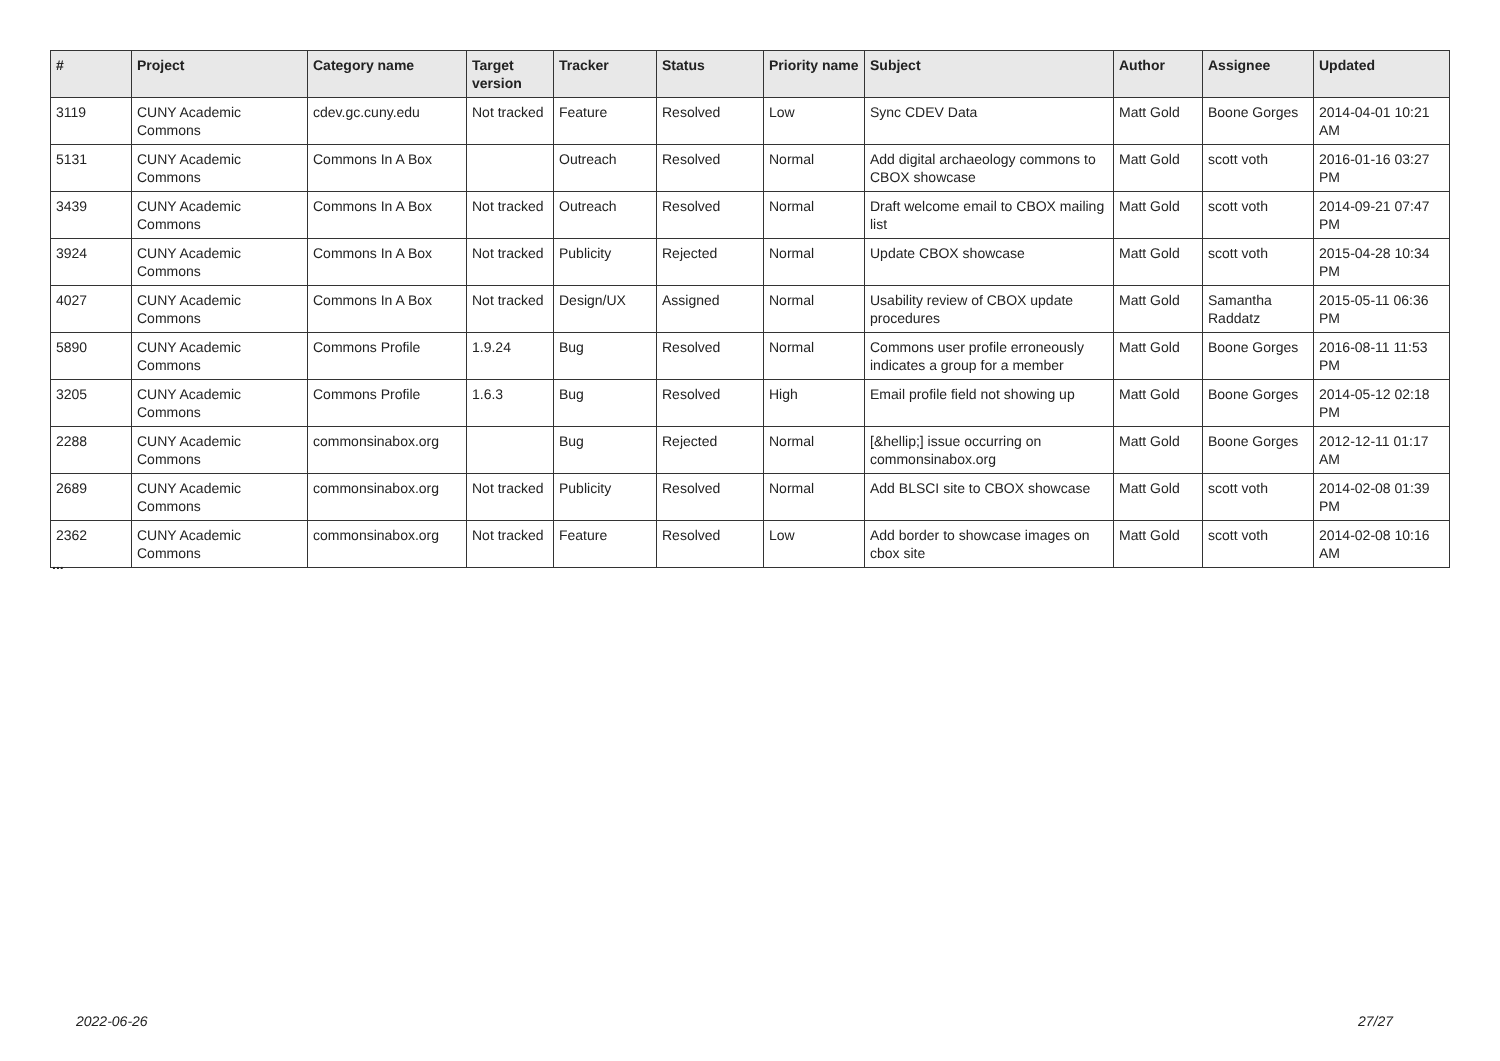| # | Project | Category name | Target version | Tracker | Status | Priority name | Subject | Author | Assignee | Updated |
| --- | --- | --- | --- | --- | --- | --- | --- | --- | --- | --- |
| 3119 | CUNY Academic Commons | cdev.gc.cuny.edu | Not tracked | Feature | Resolved | Low | Sync CDEV Data | Matt Gold | Boone Gorges | 2014-04-01 10:21 AM |
| 5131 | CUNY Academic Commons | Commons In A Box | | Outreach | Resolved | Normal | Add digital archaeology commons to CBOX showcase | Matt Gold | scott voth | 2016-01-16 03:27 PM |
| 3439 | CUNY Academic Commons | Commons In A Box | Not tracked | Outreach | Resolved | Normal | Draft welcome email to CBOX mailing list | Matt Gold | scott voth | 2014-09-21 07:47 PM |
| 3924 | CUNY Academic Commons | Commons In A Box | Not tracked | Publicity | Rejected | Normal | Update CBOX showcase | Matt Gold | scott voth | 2015-04-28 10:34 PM |
| 4027 | CUNY Academic Commons | Commons In A Box | Not tracked | Design/UX | Assigned | Normal | Usability review of CBOX update procedures | Matt Gold | Samantha Raddatz | 2015-05-11 06:36 PM |
| 5890 | CUNY Academic Commons | Commons Profile | 1.9.24 | Bug | Resolved | Normal | Commons user profile erroneously indicates a group for a member | Matt Gold | Boone Gorges | 2016-08-11 11:53 PM |
| 3205 | CUNY Academic Commons | Commons Profile | 1.6.3 | Bug | Resolved | High | Email profile field not showing up | Matt Gold | Boone Gorges | 2014-05-12 02:18 PM |
| 2288 | CUNY Academic Commons | commonsinabox.org | | Bug | Rejected | Normal | [&hellip;] issue occurring on commonsinabox.org | Matt Gold | Boone Gorges | 2012-12-11 01:17 AM |
| 2689 | CUNY Academic Commons | commonsinabox.org | Not tracked | Publicity | Resolved | Normal | Add BLSCI site to CBOX showcase | Matt Gold | scott voth | 2014-02-08 01:39 PM |
| 2362 | CUNY Academic Commons | commonsinabox.org | Not tracked | Feature | Resolved | Low | Add border to showcase images on cbox site | Matt Gold | scott voth | 2014-02-08 10:16 AM |
...
2022-06-26 27/27